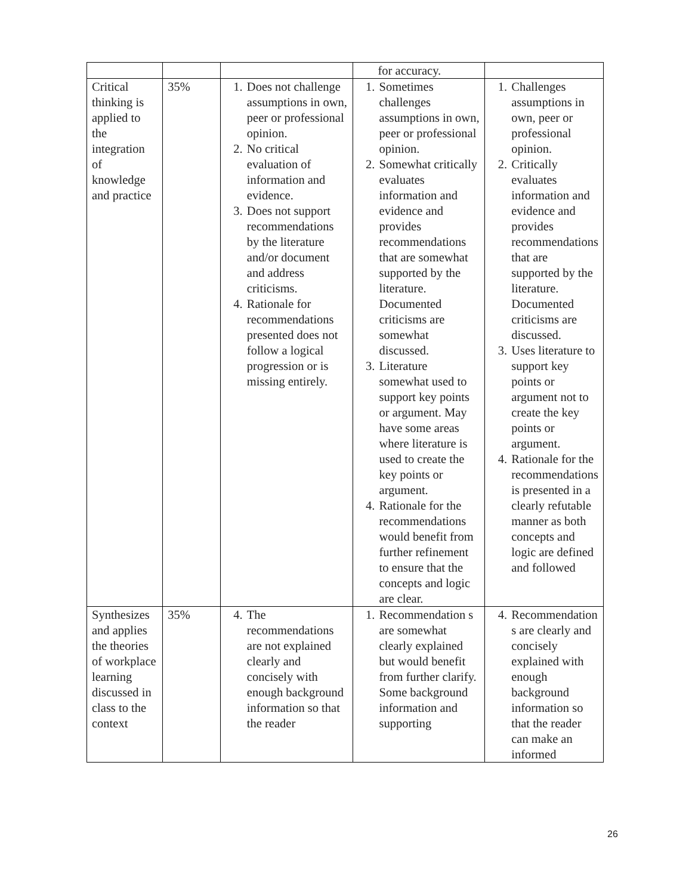| | | | for accuracy. | |
| Critical thinking is applied to the integration of knowledge and practice | 35% | 1. Does not challenge assumptions in own, peer or professional opinion. 2. No critical evaluation of information and evidence. 3. Does not support recommendations by the literature and/or document and address criticisms. 4. Rationale for recommendations presented does not follow a logical progression or is missing entirely. | 1. Sometimes challenges assumptions in own, peer or professional opinion. 2. Somewhat critically evaluates information and evidence and provides recommendations that are somewhat supported by the literature. Documented criticisms are somewhat discussed. 3. Literature somewhat used to support key points or argument. May have some areas where literature is used to create the key points or argument. 4. Rationale for the recommendations would benefit from further refinement to ensure that the concepts and logic are clear. | 1. Challenges assumptions in own, peer or professional opinion. 2. Critically evaluates information and evidence and provides recommendations that are supported by the literature. Documented criticisms are discussed. 3. Uses literature to support key points or argument not to create the key points or argument. 4. Rationale for the recommendations is presented in a clearly refutable manner as both concepts and logic are defined and followed |
| Synthesizes and applies the theories of workplace learning discussed in class to the context | 35% | 4. The recommendations are not explained clearly and concisely with enough background information so that the reader | 1. Recommendation s are somewhat clearly explained but would benefit from further clarify. Some background information and supporting | 4. Recommendation s are clearly and concisely explained with enough background information so that the reader can make an informed |
26